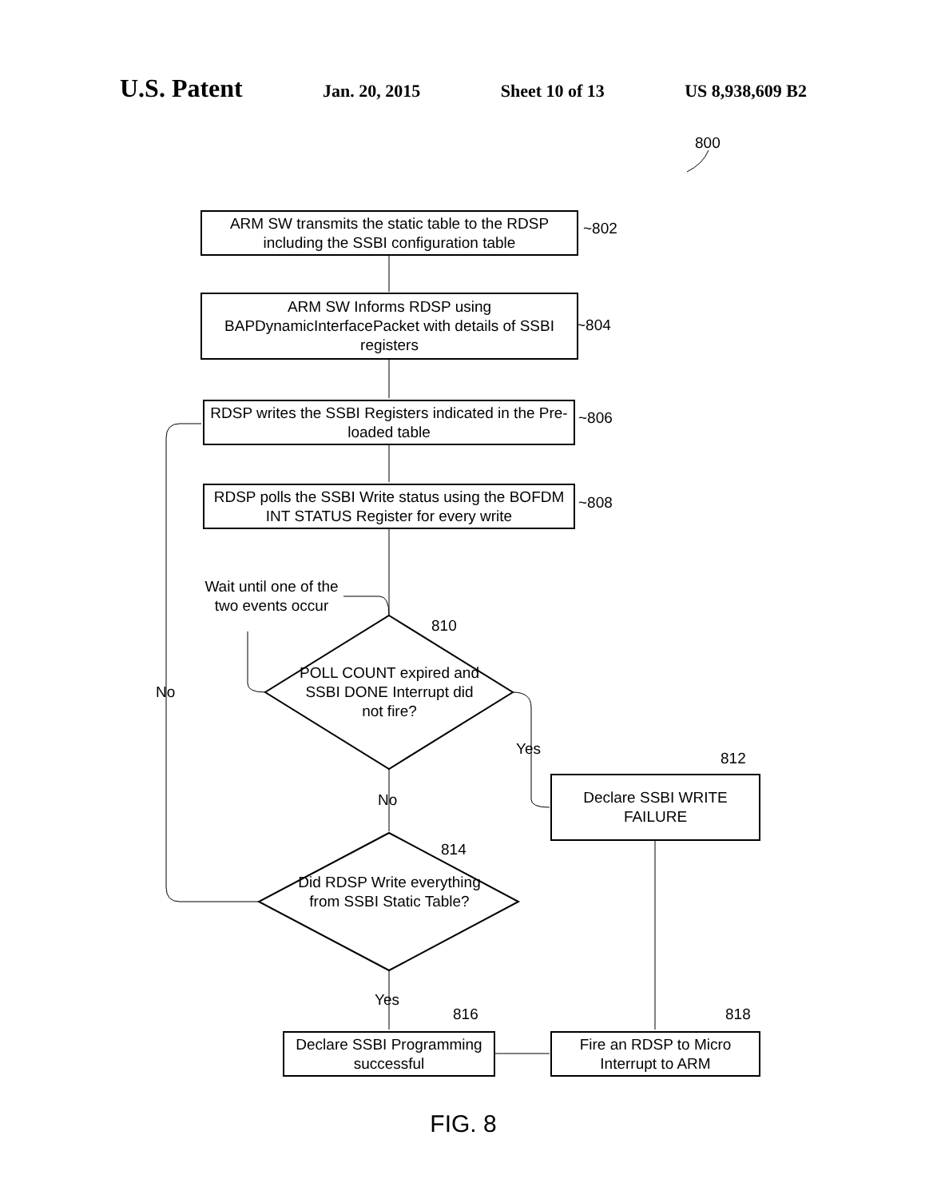U.S. Patent Jan. 20, 2015 Sheet 10 of 13 US 8,938,609 B2
800
ARM SW transmits the static table to the RDSP including the SSBI configuration table
~802
ARM SW Informs RDSP using BAPDynamicInterfacePacket with details of SSBI registers
~804
RDSP writes the SSBI Registers indicated in the Pre-loaded table
~806
RDSP polls the SSBI Write status using the BOFDM INT STATUS Register for every write
~808
Wait until one of the two events occur
810
POLL COUNT expired and SSBI DONE Interrupt did not fire?
No
Yes
812
Declare SSBI WRITE FAILURE
No
814
Did RDSP Write everything from SSBI Static Table?
Yes
816 818
Declare SSBI Programming successful
Fire an RDSP to Micro Interrupt to ARM
FIG. 8